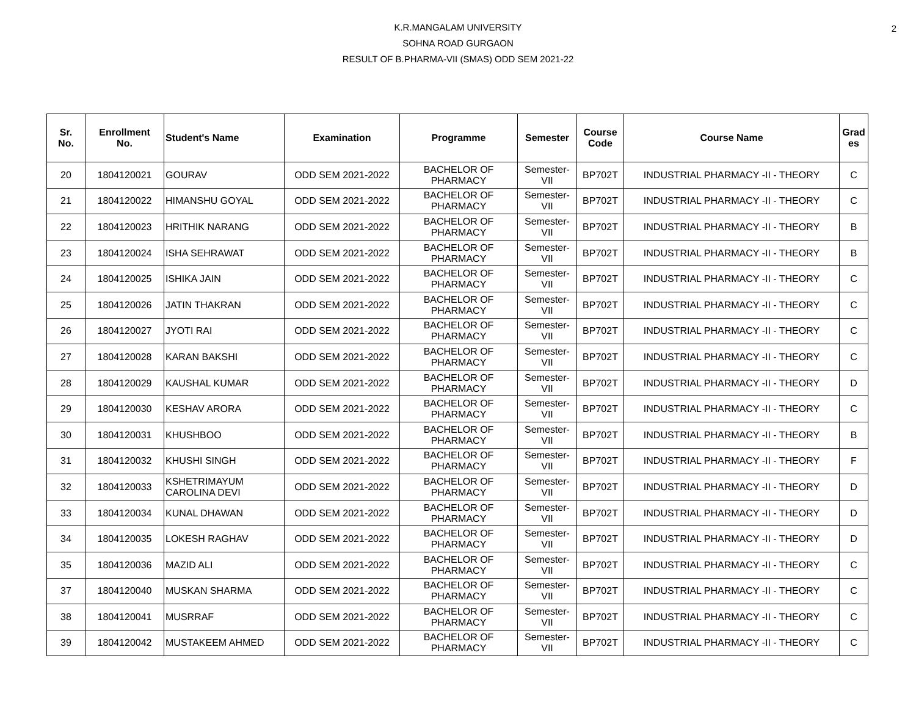2
K.R.MANGALAM UNIVERSITY
SOHNA ROAD GURGAON
RESULT OF B.PHARMA-VII (SMAS) ODD SEM 2021-22
| Sr. No. | Enrollment No. | Student's Name | Examination | Programme | Semester | Course Code | Course Name | Grad es |
| --- | --- | --- | --- | --- | --- | --- | --- | --- |
| 20 | 1804120021 | GOURAV | ODD SEM 2021-2022 | BACHELOR OF PHARMACY | Semester- VII | BP702T | INDUSTRIAL PHARMACY -II - THEORY | C |
| 21 | 1804120022 | HIMANSHU GOYAL | ODD SEM 2021-2022 | BACHELOR OF PHARMACY | Semester- VII | BP702T | INDUSTRIAL PHARMACY -II - THEORY | C |
| 22 | 1804120023 | HRITHIK NARANG | ODD SEM 2021-2022 | BACHELOR OF PHARMACY | Semester- VII | BP702T | INDUSTRIAL PHARMACY -II - THEORY | B |
| 23 | 1804120024 | ISHA SEHRAWAT | ODD SEM 2021-2022 | BACHELOR OF PHARMACY | Semester- VII | BP702T | INDUSTRIAL PHARMACY -II - THEORY | B |
| 24 | 1804120025 | ISHIKA JAIN | ODD SEM 2021-2022 | BACHELOR OF PHARMACY | Semester- VII | BP702T | INDUSTRIAL PHARMACY -II - THEORY | C |
| 25 | 1804120026 | JATIN THAKRAN | ODD SEM 2021-2022 | BACHELOR OF PHARMACY | Semester- VII | BP702T | INDUSTRIAL PHARMACY -II - THEORY | C |
| 26 | 1804120027 | JYOTI RAI | ODD SEM 2021-2022 | BACHELOR OF PHARMACY | Semester- VII | BP702T | INDUSTRIAL PHARMACY -II - THEORY | C |
| 27 | 1804120028 | KARAN BAKSHI | ODD SEM 2021-2022 | BACHELOR OF PHARMACY | Semester- VII | BP702T | INDUSTRIAL PHARMACY -II - THEORY | C |
| 28 | 1804120029 | KAUSHAL KUMAR | ODD SEM 2021-2022 | BACHELOR OF PHARMACY | Semester- VII | BP702T | INDUSTRIAL PHARMACY -II - THEORY | D |
| 29 | 1804120030 | KESHAV ARORA | ODD SEM 2021-2022 | BACHELOR OF PHARMACY | Semester- VII | BP702T | INDUSTRIAL PHARMACY -II - THEORY | C |
| 30 | 1804120031 | KHUSHBOO | ODD SEM 2021-2022 | BACHELOR OF PHARMACY | Semester- VII | BP702T | INDUSTRIAL PHARMACY -II - THEORY | B |
| 31 | 1804120032 | KHUSHI SINGH | ODD SEM 2021-2022 | BACHELOR OF PHARMACY | Semester- VII | BP702T | INDUSTRIAL PHARMACY -II - THEORY | F |
| 32 | 1804120033 | KSHETRIMAYUM CAROLINA DEVI | ODD SEM 2021-2022 | BACHELOR OF PHARMACY | Semester- VII | BP702T | INDUSTRIAL PHARMACY -II - THEORY | D |
| 33 | 1804120034 | KUNAL DHAWAN | ODD SEM 2021-2022 | BACHELOR OF PHARMACY | Semester- VII | BP702T | INDUSTRIAL PHARMACY -II - THEORY | D |
| 34 | 1804120035 | LOKESH RAGHAV | ODD SEM 2021-2022 | BACHELOR OF PHARMACY | Semester- VII | BP702T | INDUSTRIAL PHARMACY -II - THEORY | D |
| 35 | 1804120036 | MAZID ALI | ODD SEM 2021-2022 | BACHELOR OF PHARMACY | Semester- VII | BP702T | INDUSTRIAL PHARMACY -II - THEORY | C |
| 37 | 1804120040 | MUSKAN SHARMA | ODD SEM 2021-2022 | BACHELOR OF PHARMACY | Semester- VII | BP702T | INDUSTRIAL PHARMACY -II - THEORY | C |
| 38 | 1804120041 | MUSRRAF | ODD SEM 2021-2022 | BACHELOR OF PHARMACY | Semester- VII | BP702T | INDUSTRIAL PHARMACY -II - THEORY | C |
| 39 | 1804120042 | MUSTAKEEM AHMED | ODD SEM 2021-2022 | BACHELOR OF PHARMACY | Semester- VII | BP702T | INDUSTRIAL PHARMACY -II - THEORY | C |